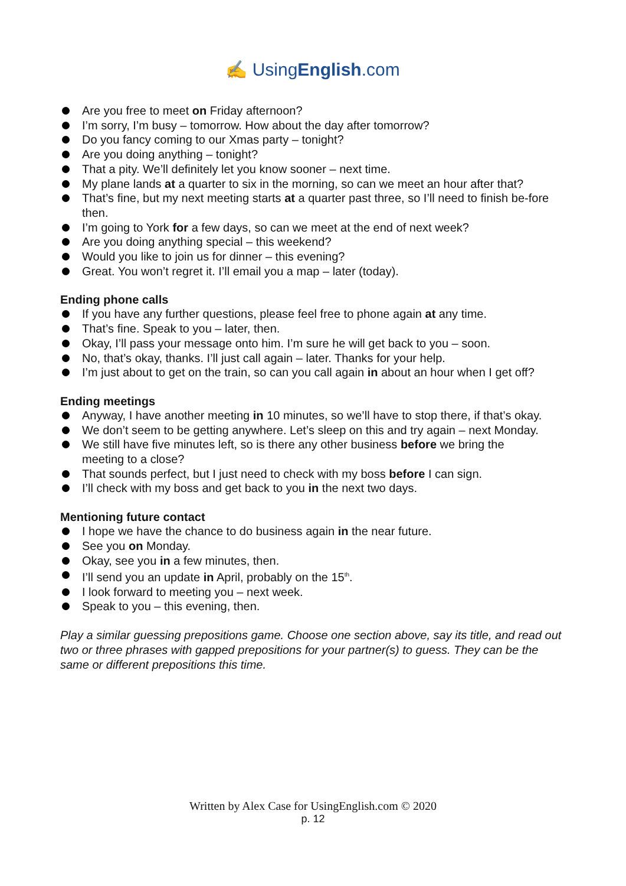✍ UsingEnglish.com
Are you free to meet on Friday afternoon?
I’m sorry, I’m busy – tomorrow. How about the day after tomorrow?
Do you fancy coming to our Xmas party – tonight?
Are you doing anything – tonight?
That a pity. We’ll definitely let you know sooner – next time.
My plane lands at a quarter to six in the morning, so can we meet an hour after that?
That’s fine, but my next meeting starts at a quarter past three, so I’ll need to finish be-fore then.
I’m going to York for a few days, so can we meet at the end of next week?
Are you doing anything special – this weekend?
Would you like to join us for dinner – this evening?
Great. You won’t regret it. I’ll email you a map – later (today).
Ending phone calls
If you have any further questions, please feel free to phone again at any time.
That’s fine. Speak to you – later, then.
Okay, I’ll pass your message onto him. I’m sure he will get back to you – soon.
No, that’s okay, thanks. I’ll just call again – later. Thanks for your help.
I’m just about to get on the train, so can you call again in about an hour when I get off?
Ending meetings
Anyway, I have another meeting in 10 minutes, so we’ll have to stop there, if that’s okay.
We don’t seem to be getting anywhere. Let’s sleep on this and try again – next Monday.
We still have five minutes left, so is there any other business before we bring the
meeting to a close?
That sounds perfect, but I just need to check with my boss before I can sign.
I’ll check with my boss and get back to you in the next two days.
Mentioning future contact
I hope we have the chance to do business again in the near future.
See you on Monday.
Okay, see you in a few minutes, then.
I’ll send you an update in April, probably on the 15<sup>th</sup>.
I look forward to meeting you – next week.
Speak to you – this evening, then.
Play a similar guessing prepositions game. Choose one section above, say its title, and read out two or three phrases with gapped prepositions for your partner(s) to guess. They can be the same or different prepositions this time.
Written by Alex Case for UsingEnglish.com © 2020
p. 12